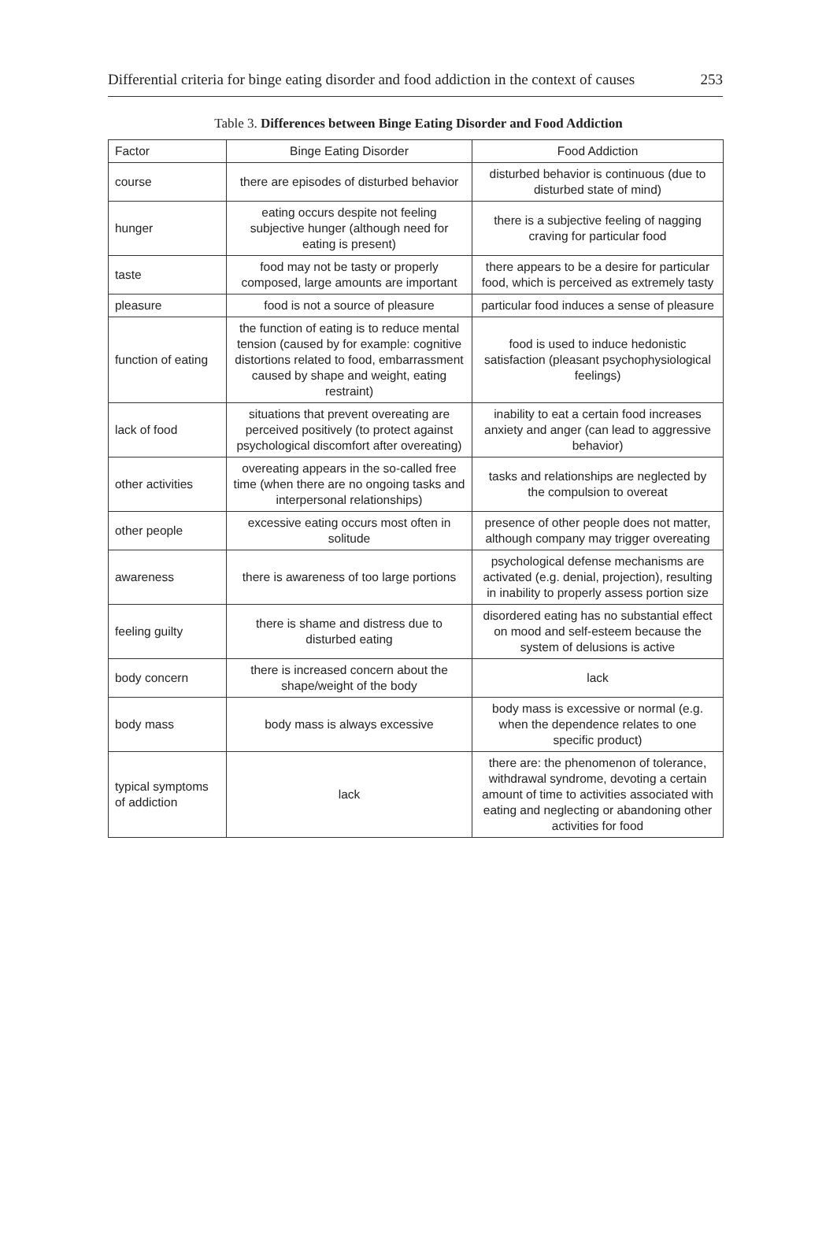Differential criteria for binge eating disorder and food addiction in the context of causes 253
Table 3. Differences between Binge Eating Disorder and Food Addiction
| Factor | Binge Eating Disorder | Food Addiction |
| --- | --- | --- |
| course | there are episodes of disturbed behavior | disturbed behavior is continuous (due to disturbed state of mind) |
| hunger | eating occurs despite not feeling subjective hunger (although need for eating is present) | there is a subjective feeling of nagging craving for particular food |
| taste | food may not be tasty or properly composed, large amounts are important | there appears to be a desire for particular food, which is perceived as extremely tasty |
| pleasure | food is not a source of pleasure | particular food induces a sense of pleasure |
| function of eating | the function of eating is to reduce mental tension (caused by for example: cognitive distortions related to food, embarrassment caused by shape and weight, eating restraint) | food is used to induce hedonistic satisfaction (pleasant psychophysiological feelings) |
| lack of food | situations that prevent overeating are perceived positively (to protect against psychological discomfort after overeating) | inability to eat a certain food increases anxiety and anger (can lead to aggressive behavior) |
| other activities | overeating appears in the so-called free time (when there are no ongoing tasks and interpersonal relationships) | tasks and relationships are neglected by the compulsion to overeat |
| other people | excessive eating occurs most often in solitude | presence of other people does not matter, although company may trigger overeating |
| awareness | there is awareness of too large portions | psychological defense mechanisms are activated (e.g. denial, projection), resulting in inability to properly assess portion size |
| feeling guilty | there is shame and distress due to disturbed eating | disordered eating has no substantial effect on mood and self-esteem because the system of delusions is active |
| body concern | there is increased concern about the shape/weight of the body | lack |
| body mass | body mass is always excessive | body mass is excessive or normal (e.g. when the dependence relates to one specific product) |
| typical symptoms of addiction | lack | there are: the phenomenon of tolerance, withdrawal syndrome, devoting a certain amount of time to activities associated with eating and neglecting or abandoning other activities for food |